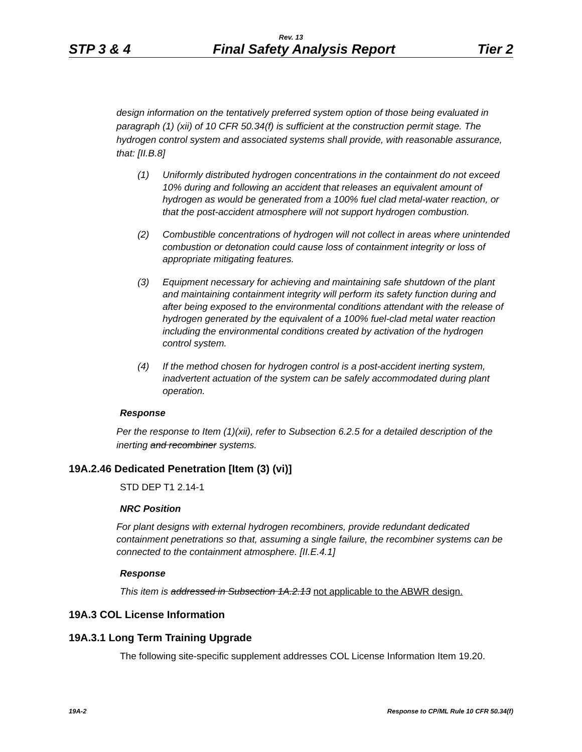Rev. 13
STP 3 & 4 Final Safety Analysis Report Tier 2
design information on the tentatively preferred system option of those being evaluated in paragraph (1) (xii) of 10 CFR 50.34(f) is sufficient at the construction permit stage. The hydrogen control system and associated systems shall provide, with reasonable assurance, that: [II.B.8]
(1) Uniformly distributed hydrogen concentrations in the containment do not exceed 10% during and following an accident that releases an equivalent amount of hydrogen as would be generated from a 100% fuel clad metal-water reaction, or that the post-accident atmosphere will not support hydrogen combustion.
(2) Combustible concentrations of hydrogen will not collect in areas where unintended combustion or detonation could cause loss of containment integrity or loss of appropriate mitigating features.
(3) Equipment necessary for achieving and maintaining safe shutdown of the plant and maintaining containment integrity will perform its safety function during and after being exposed to the environmental conditions attendant with the release of hydrogen generated by the equivalent of a 100% fuel-clad metal water reaction including the environmental conditions created by activation of the hydrogen control system.
(4) If the method chosen for hydrogen control is a post-accident inerting system, inadvertent actuation of the system can be safely accommodated during plant operation.
Response
Per the response to Item (1)(xii), refer to Subsection 6.2.5 for a detailed description of the inerting and recombiner systems.
19A.2.46 Dedicated Penetration [Item (3) (vi)]
STD DEP T1 2.14-1
NRC Position
For plant designs with external hydrogen recombiners, provide redundant dedicated containment penetrations so that, assuming a single failure, the recombiner systems can be connected to the containment atmosphere. [II.E.4.1]
Response
This item is addressed in Subsection 1A.2.13 not applicable to the ABWR design.
19A.3 COL License Information
19A.3.1 Long Term Training Upgrade
The following site-specific supplement addresses COL License Information Item 19.20.
19A-2 Response to CP/ML Rule 10 CFR 50.34(f)